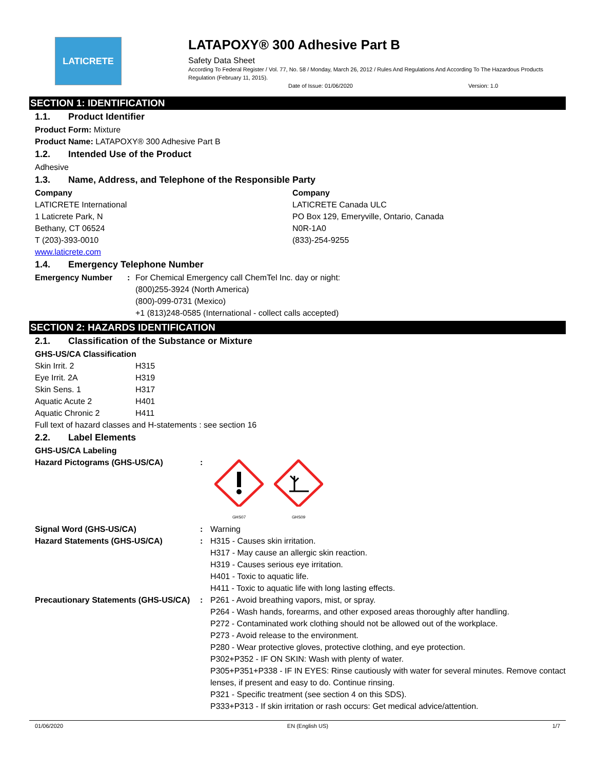LATICRETE
LATAPOXY® 300 Adhesive Part B
Safety Data Sheet
According To Federal Register / Vol. 77, No. 58 / Monday, March 26, 2012 / Rules And Regulations And According To The Hazardous Products Regulation (February 11, 2015).
Date of Issue: 01/06/2020 Version: 1.0
SECTION 1: IDENTIFICATION
1.1. Product Identifier
Product Form: Mixture
Product Name: LATAPOXY® 300 Adhesive Part B
1.2. Intended Use of the Product
Adhesive
1.3. Name, Address, and Telephone of the Responsible Party
| Company LATICRETE International 1 Laticrete Park, N Bethany, CT 06524 T (203)-393-0010 www.laticrete.com | Company LATICRETE Canada ULC PO Box 129, Emeryville, Ontario, Canada N0R-1A0 (833)-254-9255 |
1.4. Emergency Telephone Number
| Emergency Number | : | For Chemical Emergency call ChemTel Inc. day or night: (800)255-3924 (North America) (800)-099-0731 (Mexico) +1 (813)248-0585 (International - collect calls accepted) |
SECTION 2: HAZARDS IDENTIFICATION
2.1. Classification of the Substance or Mixture
GHS-US/CA Classification
| Skin Irrit. 2 | H315 |
| Eye Irrit. 2A | H319 |
| Skin Sens. 1 | H317 |
| Aquatic Acute 2 | H401 |
| Aquatic Chronic 2 | H411 |
Full text of hazard classes and H-statements : see section 16
2.2. Label Elements
GHS-US/CA Labeling
| Hazard Pictograms (GHS-US/CA) | : | GHS07 GHS09 |
| Signal Word (GHS-US/CA) | : | Warning |
| Hazard Statements (GHS-US/CA) | : | H315 - Causes skin irritation. H317 - May cause an allergic skin reaction. H319 - Causes serious eye irritation. H401 - Toxic to aquatic life. H411 - Toxic to aquatic life with long lasting effects. |
| Precautionary Statements (GHS-US/CA) | : | P261 - Avoid breathing vapors, mist, or spray. P264 - Wash hands, forearms, and other exposed areas thoroughly after handling. P272 - Contaminated work clothing should not be allowed out of the workplace. P273 - Avoid release to the environment. P280 - Wear protective gloves, protective clothing, and eye protection. P302+P352 - IF ON SKIN: Wash with plenty of water. P305+P351+P338 - IF IN EYES: Rinse cautiously with water for several minutes. Remove contact lenses, if present and easy to do. Continue rinsing. P321 - Specific treatment (see section 4 on this SDS). P333+P313 - If skin irritation or rash occurs: Get medical advice/attention. |
01/06/2020 EN (English US) 1/7